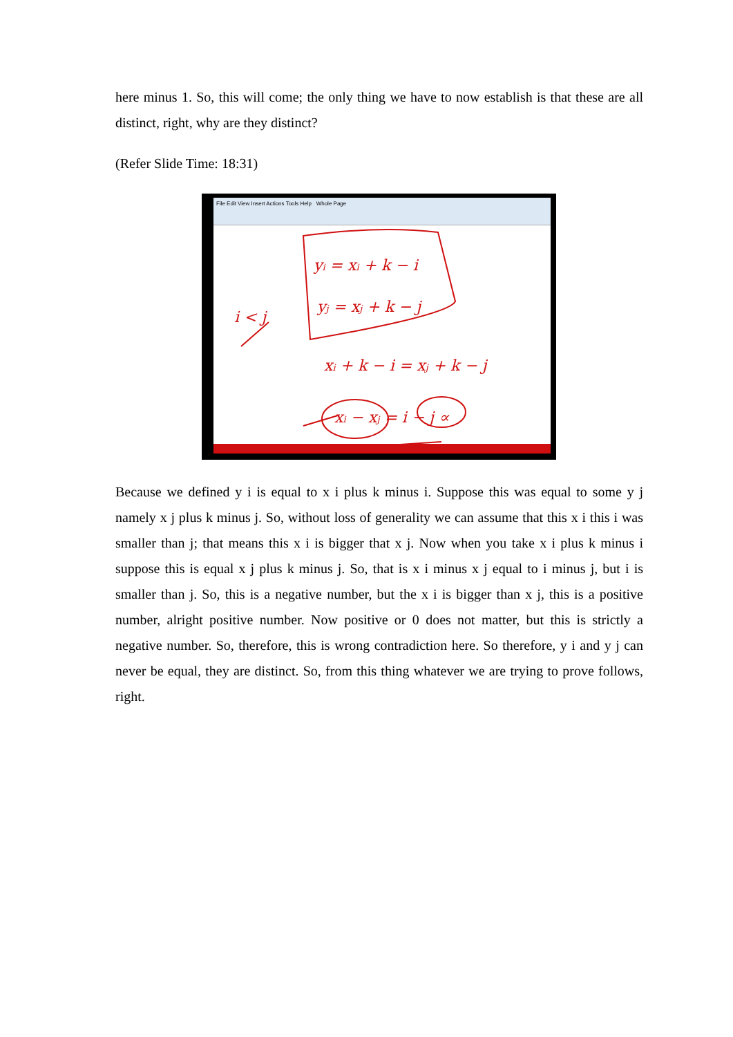here minus 1. So, this will come; the only thing we have to now establish is that these are all distinct, right, why are they distinct?
(Refer Slide Time: 18:31)
File Edit View Insert Actions Tools Help Whole Page
yi = xi + k − i
yj = xj + k − j
i < j
xi + k − i = xj + k − j
xi − xj = i − j ∝
Because we defined y i is equal to x i plus k minus i. Suppose this was equal to some y j namely x j plus k minus j. So, without loss of generality we can assume that this x i this i was smaller than j; that means this x i is bigger that x j. Now when you take x i plus k minus i suppose this is equal x j plus k minus j. So, that is x i minus x j equal to i minus j, but i is smaller than j. So, this is a negative number, but the x i is bigger than x j, this is a positive number, alright positive number. Now positive or 0 does not matter, but this is strictly a negative number. So, therefore, this is wrong contradiction here. So therefore, y i and y j can never be equal, they are distinct. So, from this thing whatever we are trying to prove follows, right.